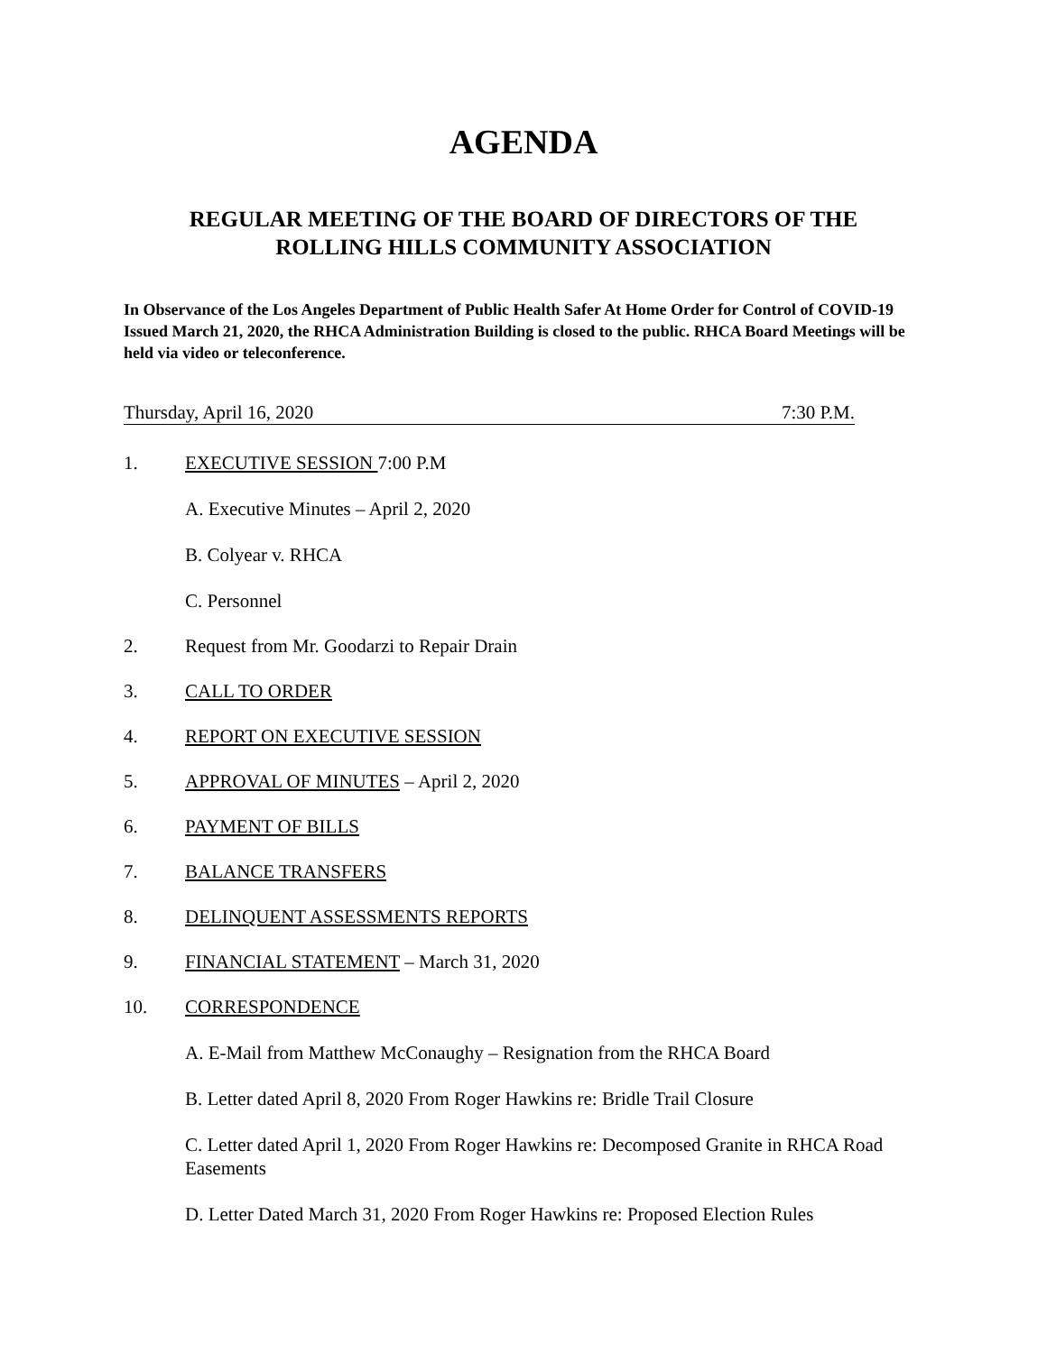AGENDA
REGULAR MEETING OF THE BOARD OF DIRECTORS OF THE
ROLLING HILLS COMMUNITY ASSOCIATION
In Observance of the Los Angeles Department of Public Health Safer At Home Order for Control of COVID-19 Issued March 21, 2020, the RHCA Administration Building is closed to the public. RHCA Board Meetings will be held via video or teleconference.
Thursday, April 16, 2020 7:30 P.M.
1. EXECUTIVE SESSION 7:00 P.M
A. Executive Minutes – April 2, 2020
B. Colyear v. RHCA
C. Personnel
2. Request from Mr. Goodarzi to Repair Drain
3. CALL TO ORDER
4. REPORT ON EXECUTIVE SESSION
5. APPROVAL OF MINUTES – April 2, 2020
6. PAYMENT OF BILLS
7. BALANCE TRANSFERS
8. DELINQUENT ASSESSMENTS REPORTS
9. FINANCIAL STATEMENT – March 31, 2020
10. CORRESPONDENCE
A. E-Mail from Matthew McConaughy – Resignation from the RHCA Board
B. Letter dated April 8, 2020 From Roger Hawkins re: Bridle Trail Closure
C. Letter dated April 1, 2020 From Roger Hawkins re: Decomposed Granite in RHCA Road Easements
D. Letter Dated March 31, 2020 From Roger Hawkins re: Proposed Election Rules